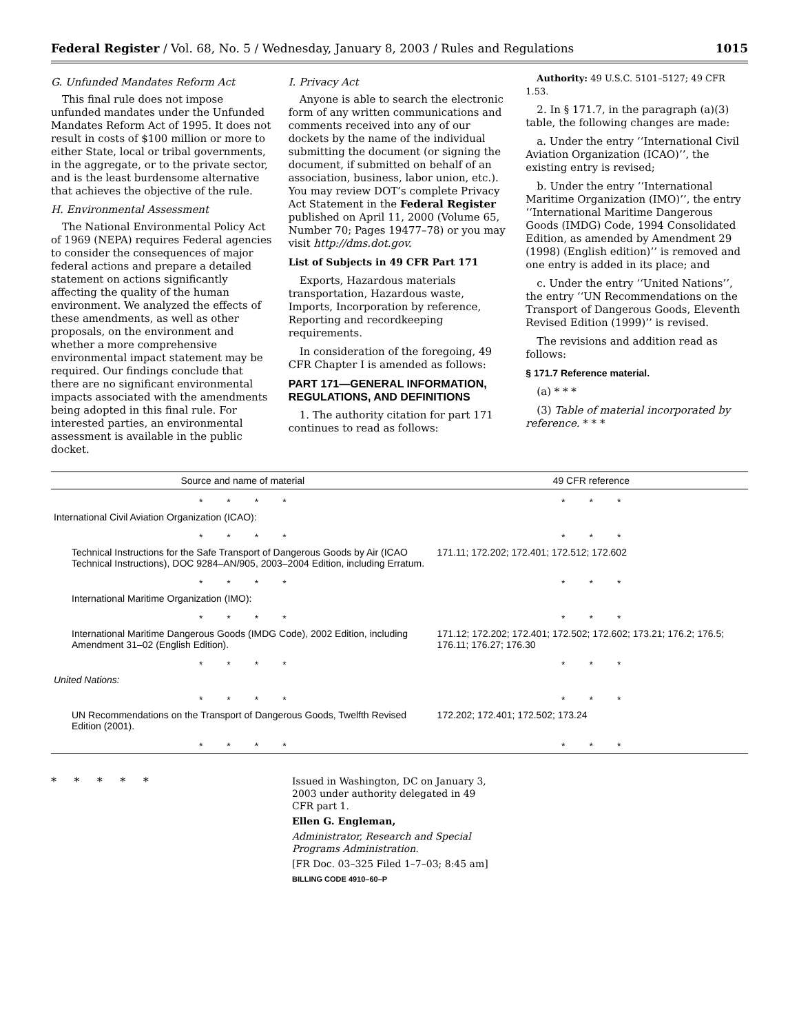Federal Register / Vol. 68, No. 5 / Wednesday, January 8, 2003 / Rules and Regulations 1015
G. Unfunded Mandates Reform Act
This final rule does not impose unfunded mandates under the Unfunded Mandates Reform Act of 1995. It does not result in costs of $100 million or more to either State, local or tribal governments, in the aggregate, or to the private sector, and is the least burdensome alternative that achieves the objective of the rule.
H. Environmental Assessment
The National Environmental Policy Act of 1969 (NEPA) requires Federal agencies to consider the consequences of major federal actions and prepare a detailed statement on actions significantly affecting the quality of the human environment. We analyzed the effects of these amendments, as well as other proposals, on the environment and whether a more comprehensive environmental impact statement may be required. Our findings conclude that there are no significant environmental impacts associated with the amendments being adopted in this final rule. For interested parties, an environmental assessment is available in the public docket.
I. Privacy Act
Anyone is able to search the electronic form of any written communications and comments received into any of our dockets by the name of the individual submitting the document (or signing the document, if submitted on behalf of an association, business, labor union, etc.). You may review DOT’s complete Privacy Act Statement in the Federal Register published on April 11, 2000 (Volume 65, Number 70; Pages 19477–78) or you may visit http://dms.dot.gov.
List of Subjects in 49 CFR Part 171
Exports, Hazardous materials transportation, Hazardous waste, Imports, Incorporation by reference, Reporting and recordkeeping requirements.
In consideration of the foregoing, 49 CFR Chapter I is amended as follows:
PART 171—GENERAL INFORMATION, REGULATIONS, AND DEFINITIONS
1. The authority citation for part 171 continues to read as follows:
Authority: 49 U.S.C. 5101–5127; 49 CFR 1.53.
2. In § 171.7, in the paragraph (a)(3) table, the following changes are made:
a. Under the entry ‘‘International Civil Aviation Organization (ICAO)’’, the existing entry is revised;
b. Under the entry ‘‘International Maritime Organization (IMO)’’, the entry ‘‘International Maritime Dangerous Goods (IMDG) Code, 1994 Consolidated Edition, as amended by Amendment 29 (1998) (English edition)’’ is removed and one entry is added in its place; and
c. Under the entry ‘‘United Nations’’, the entry ‘‘UN Recommendations on the Transport of Dangerous Goods, Eleventh Revised Edition (1999)’’ is revised.
The revisions and addition read as follows:
§ 171.7 Reference material.
(a) * * *
(3) Table of material incorporated by reference. * * *
| Source and name of material | 49 CFR reference |
| --- | --- |
| * * * * | * * * |
| International Civil Aviation Organization (ICAO): | |
| * * * * | * * * |
| Technical Instructions for the Safe Transport of Dangerous Goods by Air (ICAO Technical Instructions), DOC 9284–AN/905, 2003–2004 Edition, including Erratum. | 171.11; 172.202; 172.401; 172.512; 172.602 |
| * * * * | * * * |
| International Maritime Organization (IMO): | |
| * * * * | * * * |
| International Maritime Dangerous Goods (IMDG Code), 2002 Edition, including Amendment 31–02 (English Edition). | 171.12; 172.202; 172.401; 172.502; 172.602; 173.21; 176.2; 176.5; 176.11; 176.27; 176.30 |
| * * * * | * * * |
| United Nations: | |
| * * * * | * * * |
| UN Recommendations on the Transport of Dangerous Goods, Twelfth Revised Edition (2001). | 172.202; 172.401; 172.502; 173.24 |
| * * * * | * * * |
* * * * *
Issued in Washington, DC on January 3, 2003 under authority delegated in 49 CFR part 1.
Ellen G. Engleman,
Administrator, Research and Special Programs Administration.
[FR Doc. 03–325 Filed 1–7–03; 8:45 am]
BILLING CODE 4910–60–P